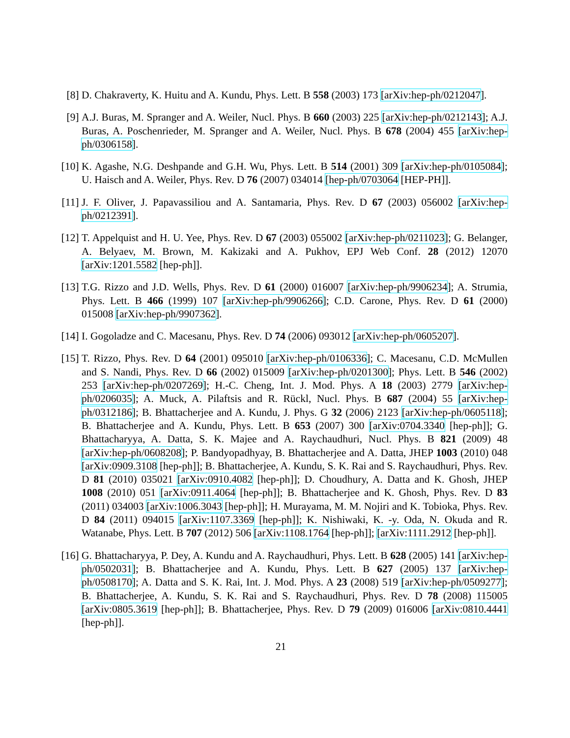[8] D. Chakraverty, K. Huitu and A. Kundu, Phys. Lett. B 558 (2003) 173 [arXiv:hep-ph/0212047].
[9] A.J. Buras, M. Spranger and A. Weiler, Nucl. Phys. B 660 (2003) 225 [arXiv:hep-ph/0212143]; A.J. Buras, A. Poschenrieder, M. Spranger and A. Weiler, Nucl. Phys. B 678 (2004) 455 [arXiv:hep-ph/0306158].
[10]
K. Agashe, N.G. Deshpande and G.H. Wu, Phys. Lett. B 514 (2001) 309 [arXiv:hep-ph/0105084]; U. Haisch and A. Weiler, Phys. Rev. D 76 (2007) 034014 [hep-ph/0703064 [HEP-PH]].
[11]
J. F. Oliver, J. Papavassiliou and A. Santamaria, Phys. Rev. D 67 (2003) 056002 [arXiv:hep-ph/0212391].
[12]
T. Appelquist and H. U. Yee, Phys. Rev. D 67 (2003) 055002 [arXiv:hep-ph/0211023]; G. Belanger, A. Belyaev, M. Brown, M. Kakizaki and A. Pukhov, EPJ Web Conf. 28 (2012) 12070 [arXiv:1201.5582 [hep-ph]].
[13]
T.G. Rizzo and J.D. Wells, Phys. Rev. D 61 (2000) 016007 [arXiv:hep-ph/9906234]; A. Strumia, Phys. Lett. B 466 (1999) 107 [arXiv:hep-ph/9906266]; C.D. Carone, Phys. Rev. D 61 (2000) 015008 [arXiv:hep-ph/9907362].
[14]
I. Gogoladze and C. Macesanu, Phys. Rev. D 74 (2006) 093012 [arXiv:hep-ph/0605207].
[15]
T. Rizzo, Phys. Rev. D 64 (2001) 095010 [arXiv:hep-ph/0106336]; C. Macesanu, C.D. McMullen and S. Nandi, Phys. Rev. D 66 (2002) 015009 [arXiv:hep-ph/0201300]; Phys. Lett. B 546 (2002) 253 [arXiv:hep-ph/0207269]; H.-C. Cheng, Int. J. Mod. Phys. A 18 (2003) 2779 [arXiv:hep-ph/0206035]; A. Muck, A. Pilaftsis and R. Rückl, Nucl. Phys. B 687 (2004) 55 [arXiv:hep-ph/0312186]; B. Bhattacherjee and A. Kundu, J. Phys. G 32 (2006) 2123 [arXiv:hep-ph/0605118]; B. Bhattacherjee and A. Kundu, Phys. Lett. B 653 (2007) 300 [arXiv:0704.3340 [hep-ph]]; G. Bhattacharyya, A. Datta, S. K. Majee and A. Raychaudhuri, Nucl. Phys. B 821 (2009) 48 [arXiv:hep-ph/0608208]; P. Bandyopadhyay, B. Bhattacherjee and A. Datta, JHEP 1003 (2010) 048 [arXiv:0909.3108 [hep-ph]]; B. Bhattacherjee, A. Kundu, S. K. Rai and S. Raychaudhuri, Phys. Rev. D 81 (2010) 035021 [arXiv:0910.4082 [hep-ph]]; D. Choudhury, A. Datta and K. Ghosh, JHEP 1008 (2010) 051 [arXiv:0911.4064 [hep-ph]]; B. Bhattacherjee and K. Ghosh, Phys. Rev. D 83 (2011) 034003 [arXiv:1006.3043 [hep-ph]]; H. Murayama, M. M. Nojiri and K. Tobioka, Phys. Rev. D 84 (2011) 094015 [arXiv:1107.3369 [hep-ph]]; K. Nishiwaki, K. -y. Oda, N. Okuda and R. Watanabe, Phys. Lett. B 707 (2012) 506 [arXiv:1108.1764 [hep-ph]]; [arXiv:1111.2912 [hep-ph]].
[16]
G. Bhattacharyya, P. Dey, A. Kundu and A. Raychaudhuri, Phys. Lett. B 628 (2005) 141 [arXiv:hep-ph/0502031]; B. Bhattacherjee and A. Kundu, Phys. Lett. B 627 (2005) 137 [arXiv:hep-ph/0508170]; A. Datta and S. K. Rai, Int. J. Mod. Phys. A 23 (2008) 519 [arXiv:hep-ph/0509277]; B. Bhattacherjee, A. Kundu, S. K. Rai and S. Raychaudhuri, Phys. Rev. D 78 (2008) 115005 [arXiv:0805.3619 [hep-ph]]; B. Bhattacherjee, Phys. Rev. D 79 (2009) 016006 [arXiv:0810.4441 [hep-ph]].
21